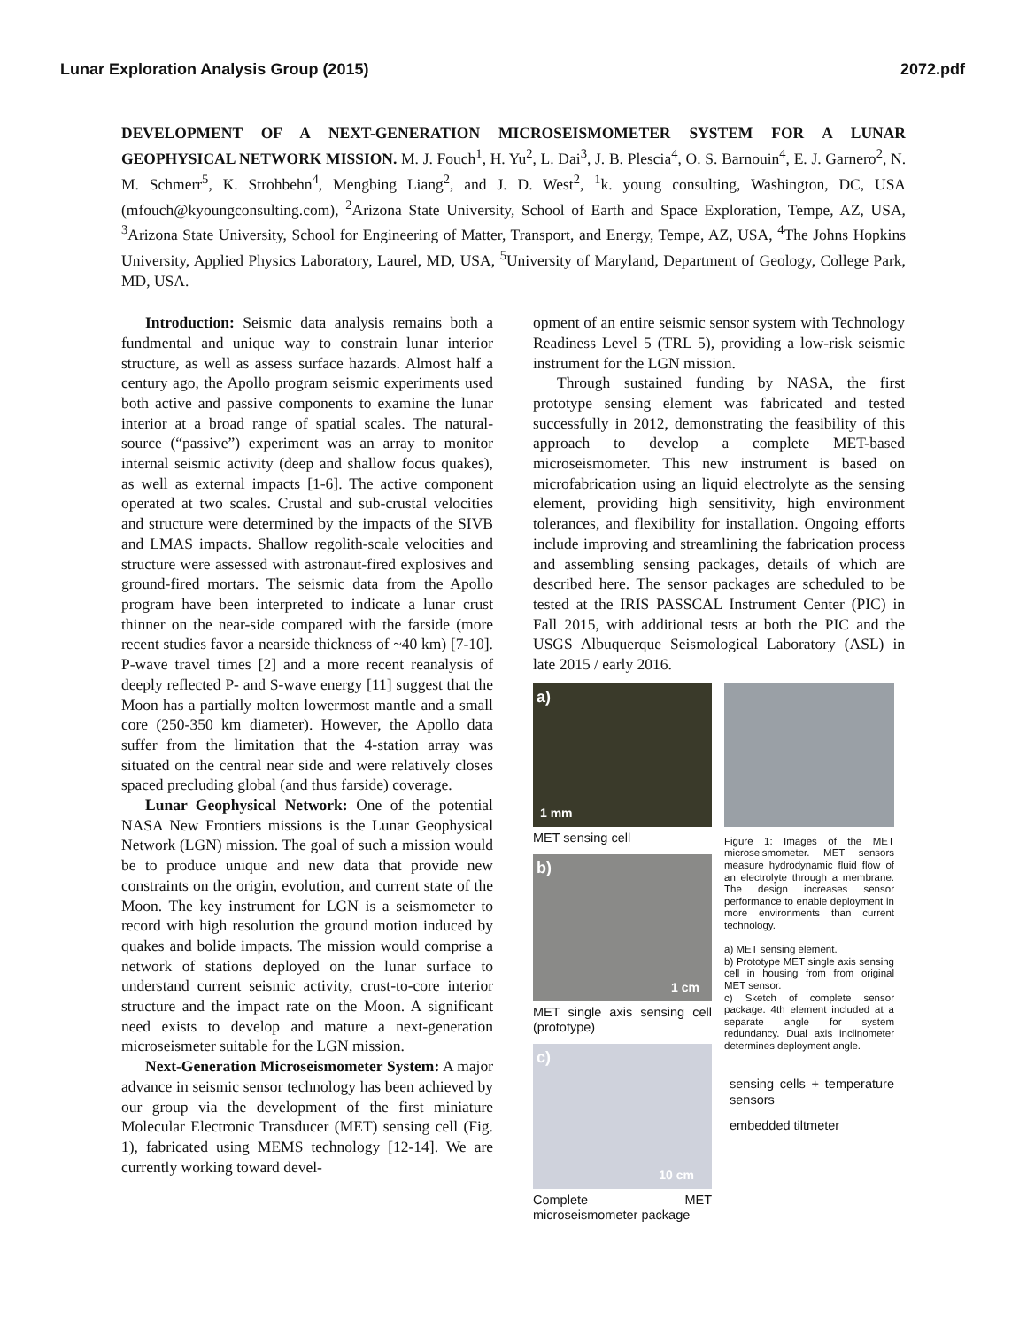Lunar Exploration Analysis Group (2015) 2072.pdf
DEVELOPMENT OF A NEXT-GENERATION MICROSEISMOMETER SYSTEM FOR A LUNAR GEOPHYSICAL NETWORK MISSION. M. J. Fouch<sup>1</sup>, H. Yu<sup>2</sup>, L. Dai<sup>3</sup>, J. B. Plescia<sup>4</sup>, O. S. Barnouin<sup>4</sup>, E. J. Garnero<sup>2</sup>, N. M. Schmerr<sup>5</sup>, K. Strohbehn<sup>4</sup>, Mengbing Liang<sup>2</sup>, and J. D. West<sup>2</sup>, <sup>1</sup>k. young consulting, Washington, DC, USA (mfouch@kyoungconsulting.com), <sup>2</sup>Arizona State University, School of Earth and Space Exploration, Tempe, AZ, USA, <sup>3</sup>Arizona State University, School for Engineering of Matter, Transport, and Energy, Tempe, AZ, USA, <sup>4</sup>The Johns Hopkins University, Applied Physics Laboratory, Laurel, MD, USA, <sup>5</sup>University of Maryland, Department of Geology, College Park, MD, USA.
Introduction: Seismic data analysis remains both a fundmental and unique way to constrain lunar interior structure, as well as assess surface hazards. Almost half a century ago, the Apollo program seismic experiments used both active and passive components to examine the lunar interior at a broad range of spatial scales. The natural-source (“passive”) experiment was an array to monitor internal seismic activity (deep and shallow focus quakes), as well as external impacts [1-6]. The active component operated at two scales. Crustal and sub-crustal velocities and structure were determined by the impacts of the SIVB and LMAS impacts. Shallow regolith-scale velocities and structure were assessed with astronaut-fired explosives and ground-fired mortars. The seismic data from the Apollo program have been interpreted to indicate a lunar crust thinner on the near-side compared with the farside (more recent studies favor a nearside thickness of ~40 km) [7-10]. P-wave travel times [2] and a more recent reanalysis of deeply reflected P- and S-wave energy [11] suggest that the Moon has a partially molten lowermost mantle and a small core (250-350 km diameter). However, the Apollo data suffer from the limitation that the 4-station array was situated on the central near side and were relatively closes spaced precluding global (and thus farside) coverage.
Lunar Geophysical Network: One of the potential NASA New Frontiers missions is the Lunar Geophysical Network (LGN) mission. The goal of such a mission would be to produce unique and new data that provide new constraints on the origin, evolution, and current state of the Moon. The key instrument for LGN is a seismometer to record with high resolution the ground motion induced by quakes and bolide impacts. The mission would comprise a network of stations deployed on the lunar surface to understand current seismic activity, crust-to-core interior structure and the impact rate on the Moon. A significant need exists to develop and mature a next-generation microseismeter suitable for the LGN mission.
Next-Generation Microseismometer System: A major advance in seismic sensor technology has been achieved by our group via the development of the first miniature Molecular Electronic Transducer (MET) sensing cell (Fig. 1), fabricated using MEMS technology [12-14]. We are currently working toward devel-
opment of an entire seismic sensor system with Technology Readiness Level 5 (TRL 5), providing a low-risk seismic instrument for the LGN mission.
Through sustained funding by NASA, the first prototype sensing element was fabricated and tested successfully in 2012, demonstrating the feasibility of this approach to develop a complete MET-based microseismometer. This new instrument is based on microfabrication using an liquid electrolyte as the sensing element, providing high sensitivity, high environment tolerances, and flexibility for installation. Ongoing efforts include improving and streamlining the fabrication process and assembling sensing packages, details of which are described here. The sensor packages are scheduled to be tested at the IRIS PASSCAL Instrument Center (PIC) in Fall 2015, with additional tests at both the PIC and the USGS Albuquerque Seismological Laboratory (ASL) in late 2015 / early 2016.
a)
1 mm
MET sensing cell
b)
1 cm
MET single axis sensing cell (prototype)
c)
10 cm
Complete MET microseismometer package
Figure 1: Images of the MET microseismometer. MET sensors measure hydrodynamic fluid flow of an electrolyte through a membrane. The design increases sensor performance to enable deployment in more environments than current technology.
a) MET sensing element.
b) Prototype MET single axis sensing cell in housing from from original MET sensor.
c) Sketch of complete sensor package. 4th element included at a separate angle for system redundancy. Dual axis inclinometer determines deployment angle.
sensing cells + temperature sensors
embedded tiltmeter